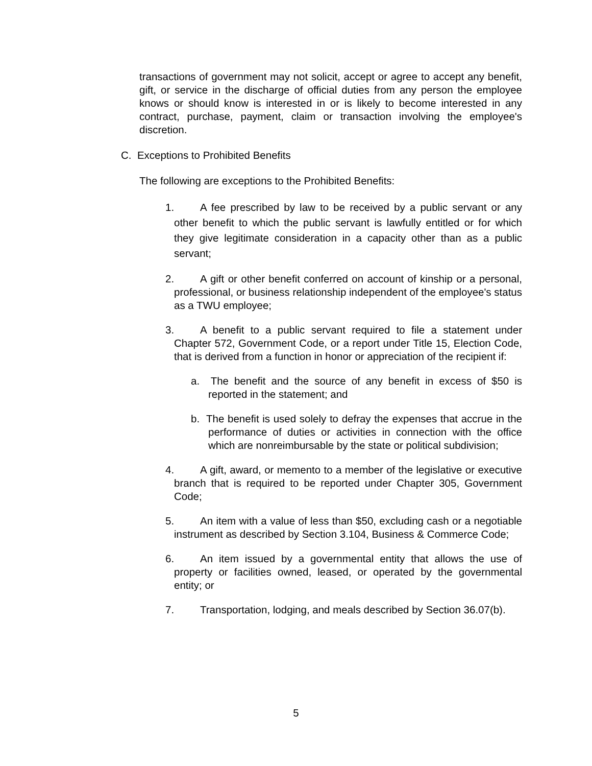transactions of government may not solicit, accept or agree to accept any benefit, gift, or service in the discharge of official duties from any person the employee knows or should know is interested in or is likely to become interested in any contract, purchase, payment, claim or transaction involving the employee's discretion.
C. Exceptions to Prohibited Benefits
The following are exceptions to the Prohibited Benefits:
1. A fee prescribed by law to be received by a public servant or any other benefit to which the public servant is lawfully entitled or for which they give legitimate consideration in a capacity other than as a public servant;
2. A gift or other benefit conferred on account of kinship or a personal, professional, or business relationship independent of the employee's status as a TWU employee;
3. A benefit to a public servant required to file a statement under Chapter 572, Government Code, or a report under Title 15, Election Code, that is derived from a function in honor or appreciation of the recipient if:
a. The benefit and the source of any benefit in excess of $50 is reported in the statement; and
b. The benefit is used solely to defray the expenses that accrue in the performance of duties or activities in connection with the office which are nonreimbursable by the state or political subdivision;
4. A gift, award, or memento to a member of the legislative or executive branch that is required to be reported under Chapter 305, Government Code;
5. An item with a value of less than $50, excluding cash or a negotiable instrument as described by Section 3.104, Business & Commerce Code;
6. An item issued by a governmental entity that allows the use of property or facilities owned, leased, or operated by the governmental entity; or
7. Transportation, lodging, and meals described by Section 36.07(b).
5